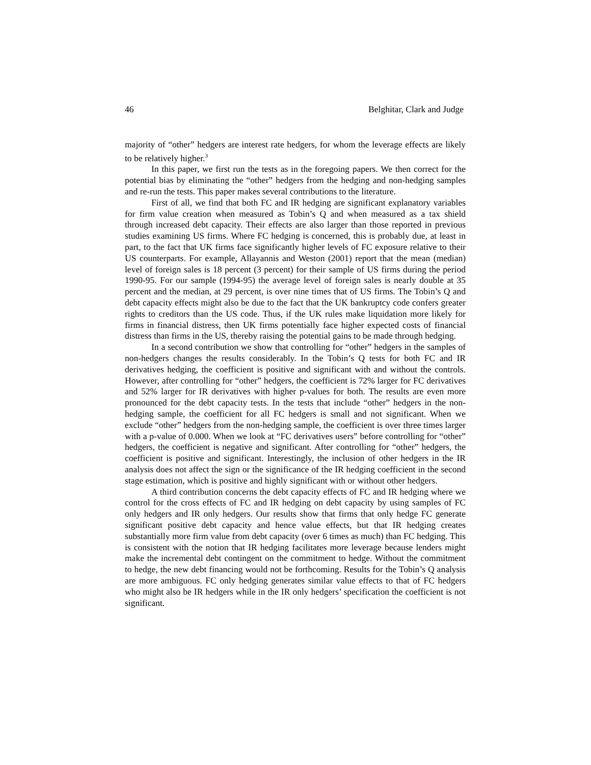46 Belghitar, Clark and Judge
majority of “other” hedgers are interest rate hedgers, for whom the leverage effects are likely to be relatively higher.<sup>3</sup>
In this paper, we first run the tests as in the foregoing papers. We then correct for the potential bias by eliminating the “other” hedgers from the hedging and non-hedging samples and re-run the tests. This paper makes several contributions to the literature.
First of all, we find that both FC and IR hedging are significant explanatory variables for firm value creation when measured as Tobin’s Q and when measured as a tax shield through increased debt capacity. Their effects are also larger than those reported in previous studies examining US firms. Where FC hedging is concerned, this is probably due, at least in part, to the fact that UK firms face significantly higher levels of FC exposure relative to their US counterparts. For example, Allayannis and Weston (2001) report that the mean (median) level of foreign sales is 18 percent (3 percent) for their sample of US firms during the period 1990-95. For our sample (1994-95) the average level of foreign sales is nearly double at 35 percent and the median, at 29 percent, is over nine times that of US firms. The Tobin’s Q and debt capacity effects might also be due to the fact that the UK bankruptcy code confers greater rights to creditors than the US code. Thus, if the UK rules make liquidation more likely for firms in financial distress, then UK firms potentially face higher expected costs of financial distress than firms in the US, thereby raising the potential gains to be made through hedging.
In a second contribution we show that controlling for “other” hedgers in the samples of non-hedgers changes the results considerably. In the Tobin’s Q tests for both FC and IR derivatives hedging, the coefficient is positive and significant with and without the controls. However, after controlling for “other” hedgers, the coefficient is 72% larger for FC derivatives and 52% larger for IR derivatives with higher p-values for both. The results are even more pronounced for the debt capacity tests. In the tests that include “other” hedgers in the non-hedging sample, the coefficient for all FC hedgers is small and not significant. When we exclude “other” hedgers from the non-hedging sample, the coefficient is over three times larger with a p-value of 0.000. When we look at “FC derivatives users” before controlling for “other” hedgers, the coefficient is negative and significant. After controlling for “other” hedgers, the coefficient is positive and significant. Interestingly, the inclusion of other hedgers in the IR analysis does not affect the sign or the significance of the IR hedging coefficient in the second stage estimation, which is positive and highly significant with or without other hedgers.
A third contribution concerns the debt capacity effects of FC and IR hedging where we control for the cross effects of FC and IR hedging on debt capacity by using samples of FC only hedgers and IR only hedgers. Our results show that firms that only hedge FC generate significant positive debt capacity and hence value effects, but that IR hedging creates substantially more firm value from debt capacity (over 6 times as much) than FC hedging. This is consistent with the notion that IR hedging facilitates more leverage because lenders might make the incremental debt contingent on the commitment to hedge. Without the commitment to hedge, the new debt financing would not be forthcoming. Results for the Tobin’s Q analysis are more ambiguous. FC only hedging generates similar value effects to that of FC hedgers who might also be IR hedgers while in the IR only hedgers’ specification the coefficient is not significant.